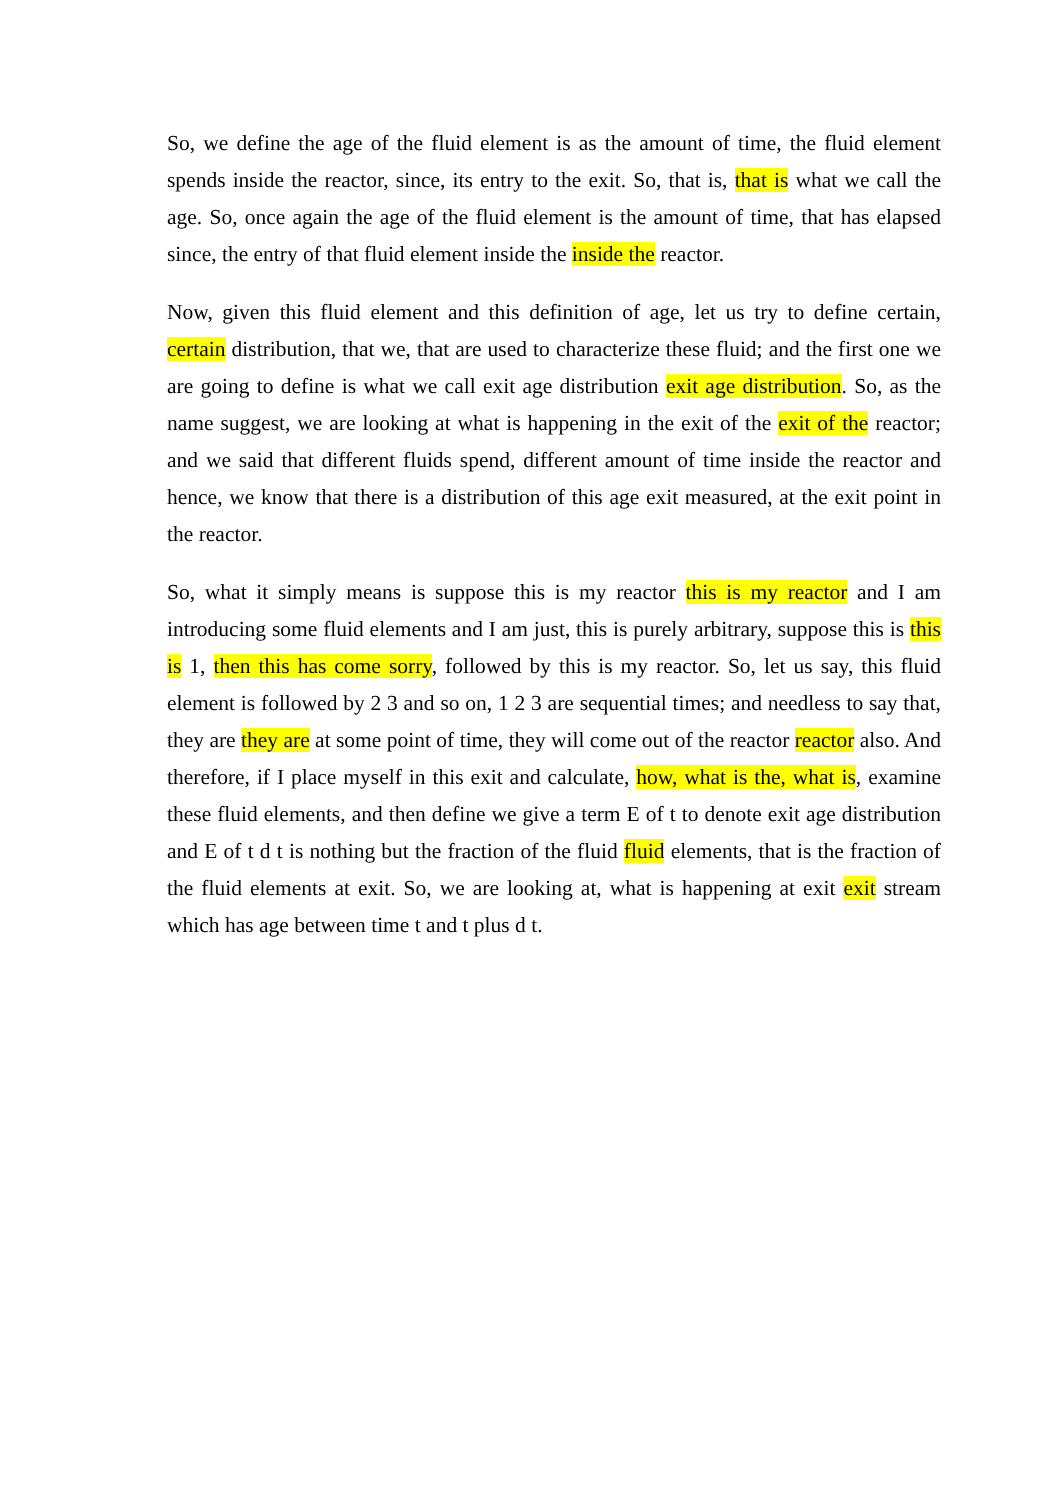So, we define the age of the fluid element is as the amount of time, the fluid element spends inside the reactor, since, its entry to the exit. So, that is, that is what we call the age. So, once again the age of the fluid element is the amount of time, that has elapsed since, the entry of that fluid element inside the inside the reactor.
Now, given this fluid element and this definition of age, let us try to define certain, certain distribution, that we, that are used to characterize these fluid; and the first one we are going to define is what we call exit age distribution exit age distribution. So, as the name suggest, we are looking at what is happening in the exit of the exit of the reactor; and we said that different fluids spend, different amount of time inside the reactor and hence, we know that there is a distribution of this age exit measured, at the exit point in the reactor.
So, what it simply means is suppose this is my reactor this is my reactor and I am introducing some fluid elements and I am just, this is purely arbitrary, suppose this is this is 1, then this has come sorry, followed by this is my reactor. So, let us say, this fluid element is followed by 2 3 and so on, 1 2 3 are sequential times; and needless to say that, they are they are at some point of time, they will come out of the reactor reactor also. And therefore, if I place myself in this exit and calculate, how, what is the, what is, examine these fluid elements, and then define we give a term E of t to denote exit age distribution and E of t d t is nothing but the fraction of the fluid fluid elements, that is the fraction of the fluid elements at exit. So, we are looking at, what is happening at exit exit stream which has age between time t and t plus d t.